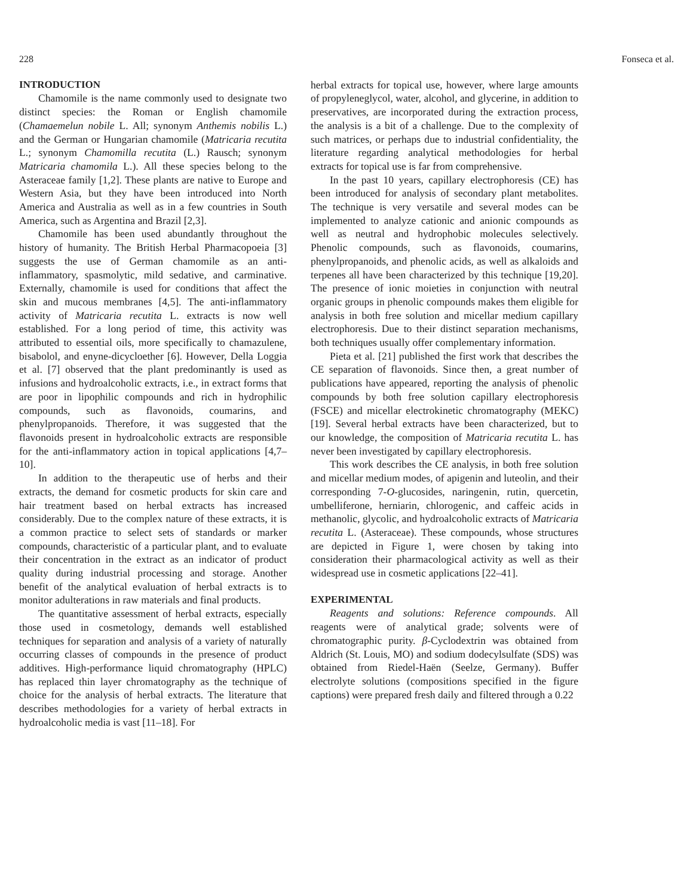228 Fonseca et al.
INTRODUCTION
Chamomile is the name commonly used to designate two distinct species: the Roman or English chamomile (Chamaemelun nobile L. All; synonym Anthemis nobilis L.) and the German or Hungarian chamomile (Matricaria recutita L.; synonym Chamomilla recutita (L.) Rausch; synonym Matricaria chamomila L.). All these species belong to the Asteraceae family [1,2]. These plants are native to Europe and Western Asia, but they have been introduced into North America and Australia as well as in a few countries in South America, such as Argentina and Brazil [2,3].
Chamomile has been used abundantly throughout the history of humanity. The British Herbal Pharmacopoeia [3] suggests the use of German chamomile as an anti-inflammatory, spasmolytic, mild sedative, and carminative. Externally, chamomile is used for conditions that affect the skin and mucous membranes [4,5]. The anti-inflammatory activity of Matricaria recutita L. extracts is now well established. For a long period of time, this activity was attributed to essential oils, more specifically to chamazulene, bisabolol, and enyne-dicycloether [6]. However, Della Loggia et al. [7] observed that the plant predominantly is used as infusions and hydroalcoholic extracts, i.e., in extract forms that are poor in lipophilic compounds and rich in hydrophilic compounds, such as flavonoids, coumarins, and phenylpropanoids. Therefore, it was suggested that the flavonoids present in hydroalcoholic extracts are responsible for the anti-inflammatory action in topical applications [4,7–10].
In addition to the therapeutic use of herbs and their extracts, the demand for cosmetic products for skin care and hair treatment based on herbal extracts has increased considerably. Due to the complex nature of these extracts, it is a common practice to select sets of standards or marker compounds, characteristic of a particular plant, and to evaluate their concentration in the extract as an indicator of product quality during industrial processing and storage. Another benefit of the analytical evaluation of herbal extracts is to monitor adulterations in raw materials and final products.
The quantitative assessment of herbal extracts, especially those used in cosmetology, demands well established techniques for separation and analysis of a variety of naturally occurring classes of compounds in the presence of product additives. High-performance liquid chromatography (HPLC) has replaced thin layer chromatography as the technique of choice for the analysis of herbal extracts. The literature that describes methodologies for a variety of herbal extracts in hydroalcoholic media is vast [11–18]. For
herbal extracts for topical use, however, where large amounts of propyleneglycol, water, alcohol, and glycerine, in addition to preservatives, are incorporated during the extraction process, the analysis is a bit of a challenge. Due to the complexity of such matrices, or perhaps due to industrial confidentiality, the literature regarding analytical methodologies for herbal extracts for topical use is far from comprehensive.
In the past 10 years, capillary electrophoresis (CE) has been introduced for analysis of secondary plant metabolites. The technique is very versatile and several modes can be implemented to analyze cationic and anionic compounds as well as neutral and hydrophobic molecules selectively. Phenolic compounds, such as flavonoids, coumarins, phenylpropanoids, and phenolic acids, as well as alkaloids and terpenes all have been characterized by this technique [19,20]. The presence of ionic moieties in conjunction with neutral organic groups in phenolic compounds makes them eligible for analysis in both free solution and micellar medium capillary electrophoresis. Due to their distinct separation mechanisms, both techniques usually offer complementary information.
Pieta et al. [21] published the first work that describes the CE separation of flavonoids. Since then, a great number of publications have appeared, reporting the analysis of phenolic compounds by both free solution capillary electrophoresis (FSCE) and micellar electrokinetic chromatography (MEKC) [19]. Several herbal extracts have been characterized, but to our knowledge, the composition of Matricaria recutita L. has never been investigated by capillary electrophoresis.
This work describes the CE analysis, in both free solution and micellar medium modes, of apigenin and luteolin, and their corresponding 7-O-glucosides, naringenin, rutin, quercetin, umbelliferone, herniarin, chlorogenic, and caffeic acids in methanolic, glycolic, and hydroalcoholic extracts of Matricaria recutita L. (Asteraceae). These compounds, whose structures are depicted in Figure 1, were chosen by taking into consideration their pharmacological activity as well as their widespread use in cosmetic applications [22–41].
EXPERIMENTAL
Reagents and solutions: Reference compounds. All reagents were of analytical grade; solvents were of chromatographic purity. β-Cyclodextrin was obtained from Aldrich (St. Louis, MO) and sodium dodecylsulfate (SDS) was obtained from Riedel-Haën (Seelze, Germany). Buffer electrolyte solutions (compositions specified in the figure captions) were prepared fresh daily and filtered through a 0.22